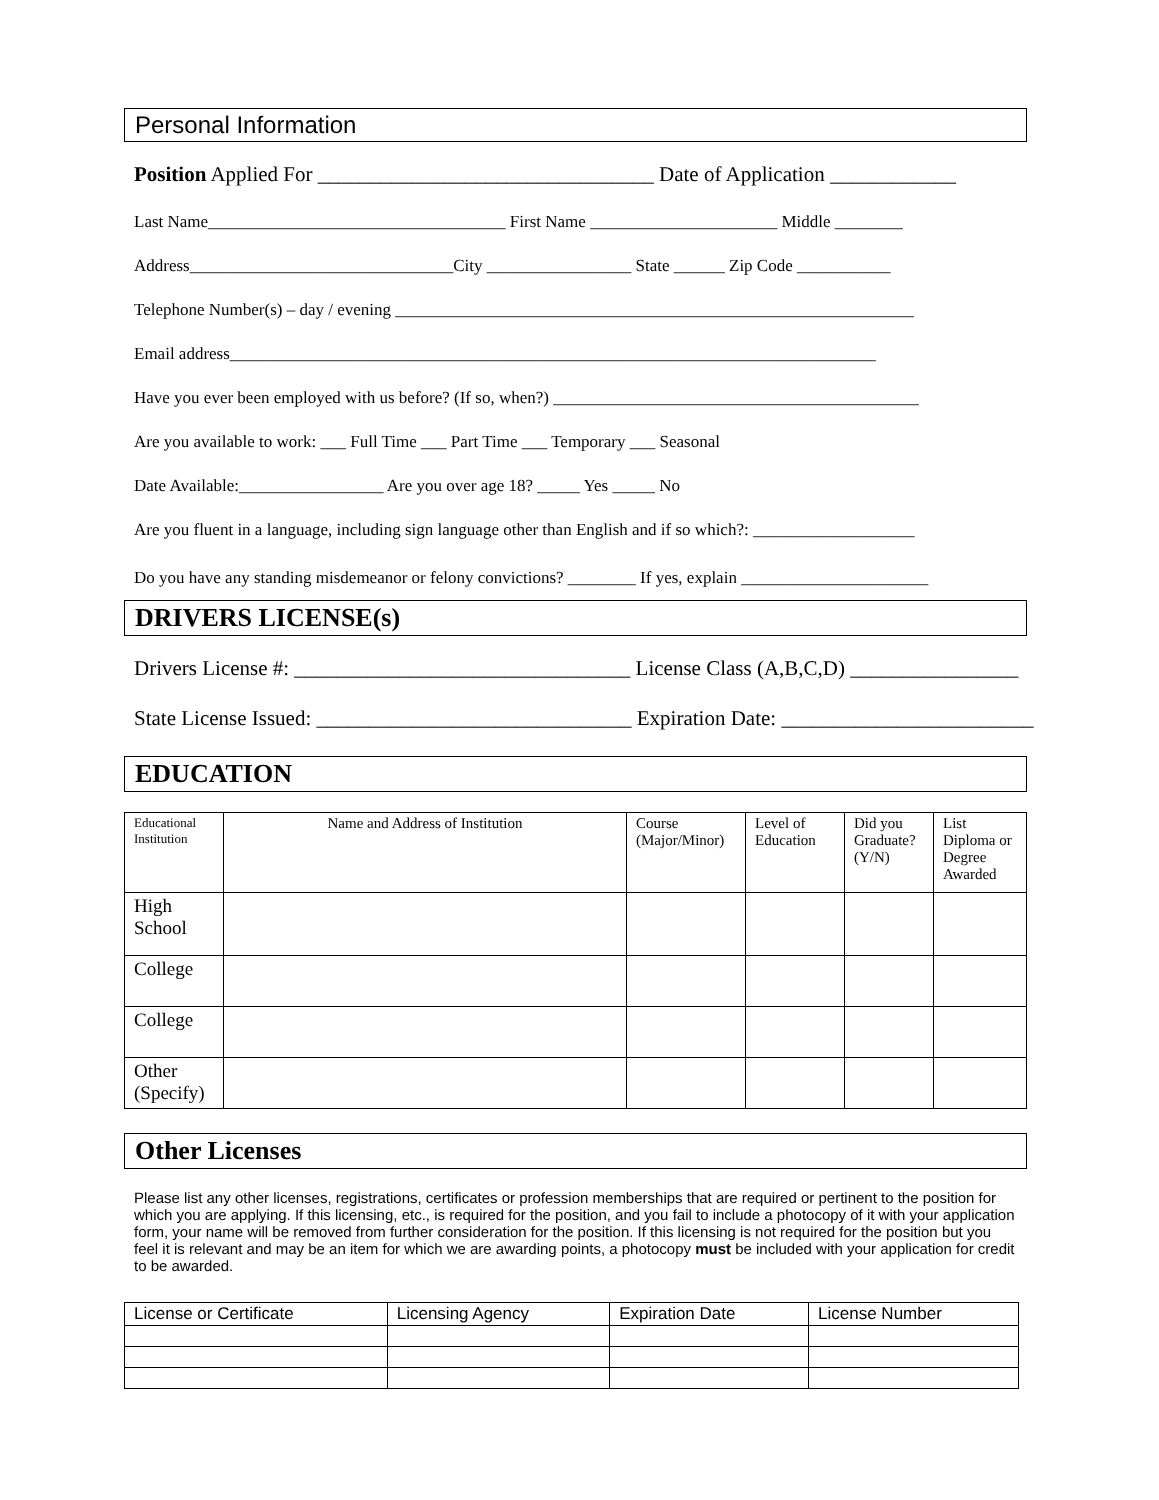Personal Information
Position Applied For ________________________________ Date of Application ____________
Last Name___________________________________ First Name ______________________ Middle ________
Address_______________________________City _________________ State ______ Zip Code ___________
Telephone Number(s) – day / evening _____________________________________________________________
Email address____________________________________________________________________________
Have you ever been employed with us before? (If so, when?) ___________________________________________
Are you available to work: ___ Full Time ___ Part Time ___ Temporary ___ Seasonal
Date Available:_________________ Are you over age 18? _____ Yes _____ No
Are you fluent in a language, including sign language other than English and if so which?: ___________________
Do you have any standing misdemeanor or felony convictions? ________ If yes, explain ______________________
DRIVERS LICENSE(s)
Drivers License #: ________________________________ License Class (A,B,C,D) ________________
State License Issued: ______________________________ Expiration Date: ________________________
EDUCATION
| Educational Institution | Name and Address of Institution | Course (Major/Minor) | Level of Education | Did you Graduate? (Y/N) | List Diploma or Degree Awarded |
| --- | --- | --- | --- | --- | --- |
| High School | | | | | |
| College | | | | | |
| College | | | | | |
| Other (Specify) | | | | | |
Other Licenses
Please list any other licenses, registrations, certificates or profession memberships that are required or pertinent to the position for which you are applying. If this licensing, etc., is required for the position, and you fail to include a photocopy of it with your application form, your name will be removed from further consideration for the position. If this licensing is not required for the position but you feel it is relevant and may be an item for which we are awarding points, a photocopy must be included with your application for credit to be awarded.
| License or Certificate | Licensing Agency | Expiration Date | License Number |
| --- | --- | --- | --- |